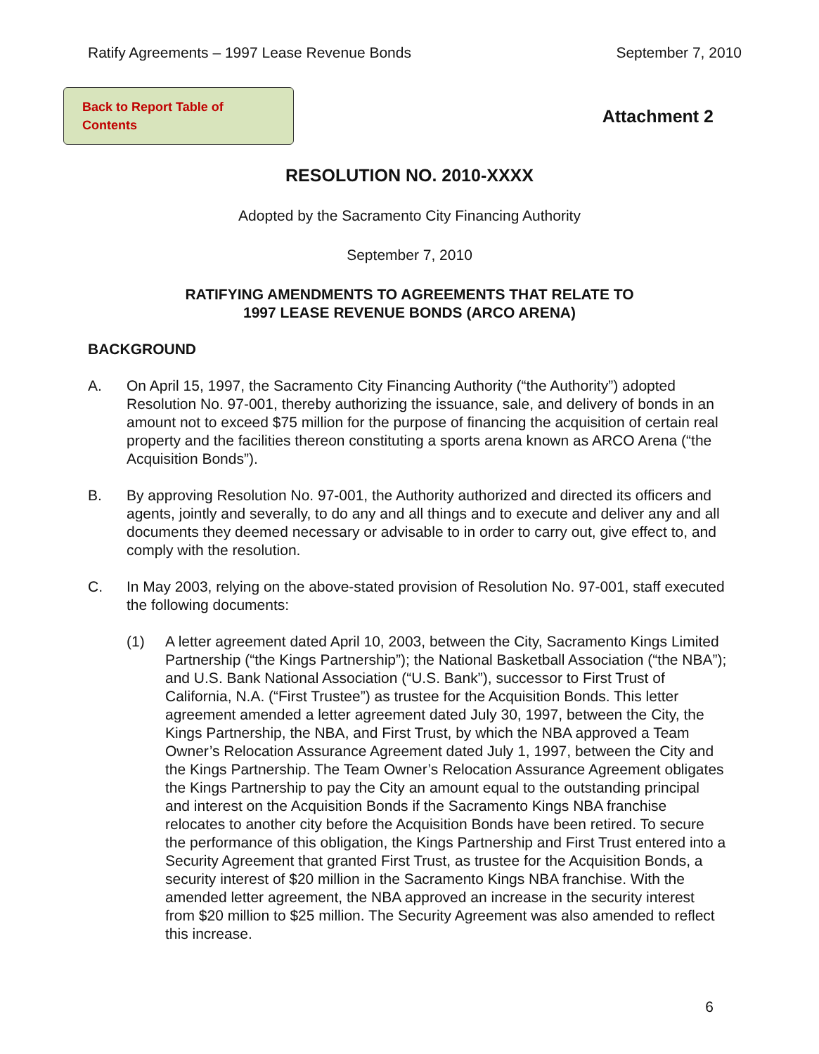Ratify Agreements – 1997 Lease Revenue Bonds September 7, 2010
Back to Report Table of Contents
Attachment 2
RESOLUTION NO. 2010-XXXX
Adopted by the Sacramento City Financing Authority
September 7, 2010
RATIFYING AMENDMENTS TO AGREEMENTS THAT RELATE TO
1997 LEASE REVENUE BONDS (ARCO ARENA)
BACKGROUND
A. On April 15, 1997, the Sacramento City Financing Authority (“the Authority”) adopted Resolution No. 97-001, thereby authorizing the issuance, sale, and delivery of bonds in an amount not to exceed $75 million for the purpose of financing the acquisition of certain real property and the facilities thereon constituting a sports arena known as ARCO Arena (“the Acquisition Bonds”).
B. By approving Resolution No. 97-001, the Authority authorized and directed its officers and agents, jointly and severally, to do any and all things and to execute and deliver any and all documents they deemed necessary or advisable to in order to carry out, give effect to, and comply with the resolution.
C. In May 2003, relying on the above-stated provision of Resolution No. 97-001, staff executed the following documents:
(1) A letter agreement dated April 10, 2003, between the City, Sacramento Kings Limited Partnership (“the Kings Partnership”); the National Basketball Association (“the NBA”); and U.S. Bank National Association (“U.S. Bank”), successor to First Trust of California, N.A. (“First Trustee”) as trustee for the Acquisition Bonds. This letter agreement amended a letter agreement dated July 30, 1997, between the City, the Kings Partnership, the NBA, and First Trust, by which the NBA approved a Team Owner’s Relocation Assurance Agreement dated July 1, 1997, between the City and the Kings Partnership. The Team Owner’s Relocation Assurance Agreement obligates the Kings Partnership to pay the City an amount equal to the outstanding principal and interest on the Acquisition Bonds if the Sacramento Kings NBA franchise relocates to another city before the Acquisition Bonds have been retired. To secure the performance of this obligation, the Kings Partnership and First Trust entered into a Security Agreement that granted First Trust, as trustee for the Acquisition Bonds, a security interest of $20 million in the Sacramento Kings NBA franchise. With the amended letter agreement, the NBA approved an increase in the security interest from $20 million to $25 million. The Security Agreement was also amended to reflect this increase.
6